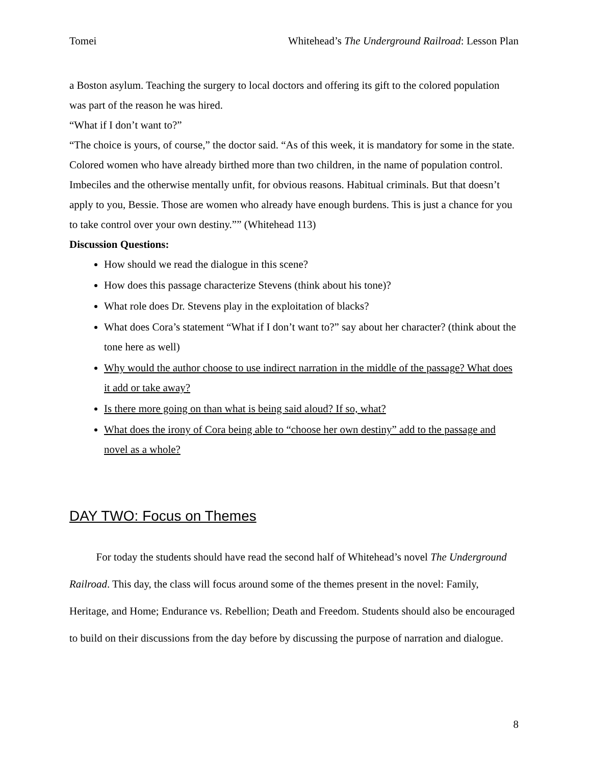Tomei Whitehead’s The Underground Railroad: Lesson Plan
a Boston asylum. Teaching the surgery to local doctors and offering its gift to the colored population was part of the reason he was hired.
“What if I don’t want to?”
“The choice is yours, of course,” the doctor said. “As of this week, it is mandatory for some in the state. Colored women who have already birthed more than two children, in the name of population control. Imbeciles and the otherwise mentally unfit, for obvious reasons. Habitual criminals. But that doesn’t apply to you, Bessie. Those are women who already have enough burdens. This is just a chance for you to take control over your own destiny.”” (Whitehead 113)
Discussion Questions:
How should we read the dialogue in this scene?
How does this passage characterize Stevens (think about his tone)?
What role does Dr. Stevens play in the exploitation of blacks?
What does Cora’s statement “What if I don’t want to?” say about her character? (think about the tone here as well)
Why would the author choose to use indirect narration in the middle of the passage? What does it add or take away?
Is there more going on than what is being said aloud? If so, what?
What does the irony of Cora being able to “choose her own destiny” add to the passage and novel as a whole?
DAY TWO: Focus on Themes
   For today the students should have read the second half of Whitehead’s novel The Underground Railroad. This day, the class will focus around some of the themes present in the novel: Family, Heritage, and Home; Endurance vs. Rebellion; Death and Freedom. Students should also be encouraged to build on their discussions from the day before by discussing the purpose of narration and dialogue.
8